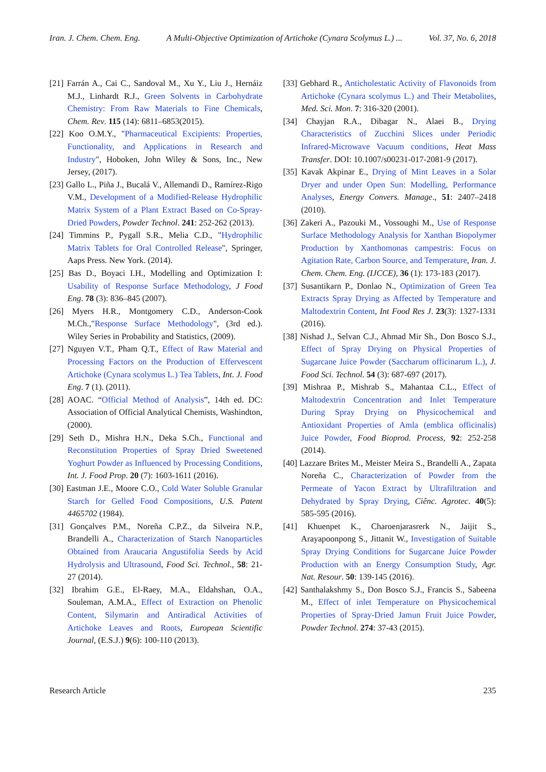Iran. J. Chem. Chem. Eng. A Multi-Objective Optimization of Artichoke (Cynara Scolymus L.) ... Vol. 37, No. 6, 2018
[21] Farrán A., Cai C., Sandoval M., Xu Y., Liu J., Hernáiz M.J., Linhardt R.J., Green Solvents in Carbohydrate Chemistry: From Raw Materials to Fine Chemicals, Chem. Rev. 115 (14): 6811–6853(2015).
[22] Koo O.M.Y., "Pharmaceutical Excipients: Properties, Functionality, and Applications in Research and Industry", Hoboken, John Wiley & Sons, Inc., New Jersey, (2017).
[23] Gallo L., Piña J., Bucalá V., Allemandi D., Ramírez-Rigo V.M., Development of a Modified-Release Hydrophilic Matrix System of a Plant Extract Based on Co-Spray-Dried Powders, Powder Technol. 241: 252-262 (2013).
[24] Timmins P., Pygall S.R., Melia C.D., "Hydrophilic Matrix Tablets for Oral Controlled Release", Springer, Aaps Press. New York. (2014).
[25] Bas D., Boyaci I.H., Modelling and Optimization I: Usability of Response Surface Methodology, J Food Eng. 78 (3): 836–845 (2007).
[26] Myers H.R., Montgomery C.D., Anderson-Cook M.Ch.,"Response Surface Methodology", (3rd ed.). Wiley Series in Probability and Statistics, (2009).
[27] Nguyen V.T., Pham Q.T., Effect of Raw Material and Processing Factors on the Production of Effervescent Artichoke (Cynara scolymus L.) Tea Tablets, Int. J. Food Eng. 7 (1). (2011).
[28] AOAC. “Official Method of Analysis”, 14th ed. DC: Association of Official Analytical Chemists, Washindton, (2000).
[29] Seth D., Mishra H.N., Deka S.Ch., Functional and Reconstitution Properties of Spray Dried Sweetened Yoghurt Powder as Influenced by Processing Conditions, Int. J. Food Prop. 20 (7): 1603-1611 (2016).
[30] Eastman J.E., Moore C.O., Cold Water Soluble Granular Starch for Gelled Food Compositions, U.S. Patent 4465702 (1984).
[31] Gonçalves P.M., Noreña C.P.Z., da Silveira N.P., Brandelli A., Characterization of Starch Nanoparticles Obtained from Araucaria Angustifolia Seeds by Acid Hydrolysis and Ultrasound, Food Sci. Technol., 58: 21-27 (2014).
[32] Ibrahim G.E., El-Raey, M.A., Eldahshan, O.A., Souleman, A.M.A., Effect of Extraction on Phenolic Content, Silymarin and Antiradical Activities of Artichoke Leaves and Roots, European Scientific Journal, (E.S.J.) 9(6): 100-110 (2013).
[33] Gebhard R., Anticholestatic Activity of Flavonoids from Artichoke (Cynara scolymus L.) and Their Metabolites, Med. Sci. Mon. 7: 316-320 (2001).
[34] Chayjan R.A., Dibagar N., Alaei B., Drying Characteristics of Zucchini Slices under Periodic Infrared-Microwave Vacuum conditions, Heat Mass Transfer. DOI: 10.1007/s00231-017-2081-9 (2017).
[35] Kavak Akpinar E., Drying of Mint Leaves in a Solar Dryer and under Open Sun: Modelling, Performance Analyses, Energy Convers. Manage., 51: 2407–2418 (2010).
[36] Zakeri A., Pazouki M., Vossoughi M., Use of Response Surface Methodology Analysis for Xanthan Biopolymer Production by Xanthomonas campestris: Focus on Agitation Rate, Carbon Source, and Temperature, Iran. J. Chem. Chem. Eng. (IJCCE), 36 (1): 173-183 (2017).
[37] Susantikarn P., Donlao N., Optimization of Green Tea Extracts Spray Drying as Affected by Temperature and Maltodextrin Content, Int Food Res J. 23(3): 1327-1331 (2016).
[38] Nishad J., Selvan C.J., Ahmad Mir Sh., Don Bosco S.J., Effect of Spray Drying on Physical Properties of Sugarcane Juice Powder (Saccharum officinarum L.), J. Food Sci. Technol. 54 (3): 687-697 (2017).
[39] Mishraa P., Mishrab S., Mahantaa C.L., Effect of Maltodextrin Concentration and Inlet Temperature During Spray Drying on Physicochemical and Antioxidant Properties of Amla (emblica officinalis) Juice Powder, Food Bioprod. Process, 92: 252-258 (2014).
[40] Lazzare Brites M., Meister Meira S., Brandelli A., Zapata Noreña C., Characterization of Powder from the Permeate of Yacon Extract by Ultrafiltration and Dehydrated by Spray Drying, Ciênc. Agrotec. 40(5): 585-595 (2016).
[41] Khuenpet K., Charoenjarasrerk N., Jaijit S., Arayapoonpong S., Jittanit W., Investigation of Suitable Spray Drying Conditions for Sugarcane Juice Powder Production with an Energy Consumption Study, Agr. Nat. Resour. 50: 139-145 (2016).
[42] Santhalakshmy S., Don Bosco S.J., Francis S., Sabeena M., Effect of inlet Temperature on Physicochemical Properties of Spray-Dried Jamun Fruit Juice Powder, Powder Technol. 274: 37-43 (2015).
Research Article 235